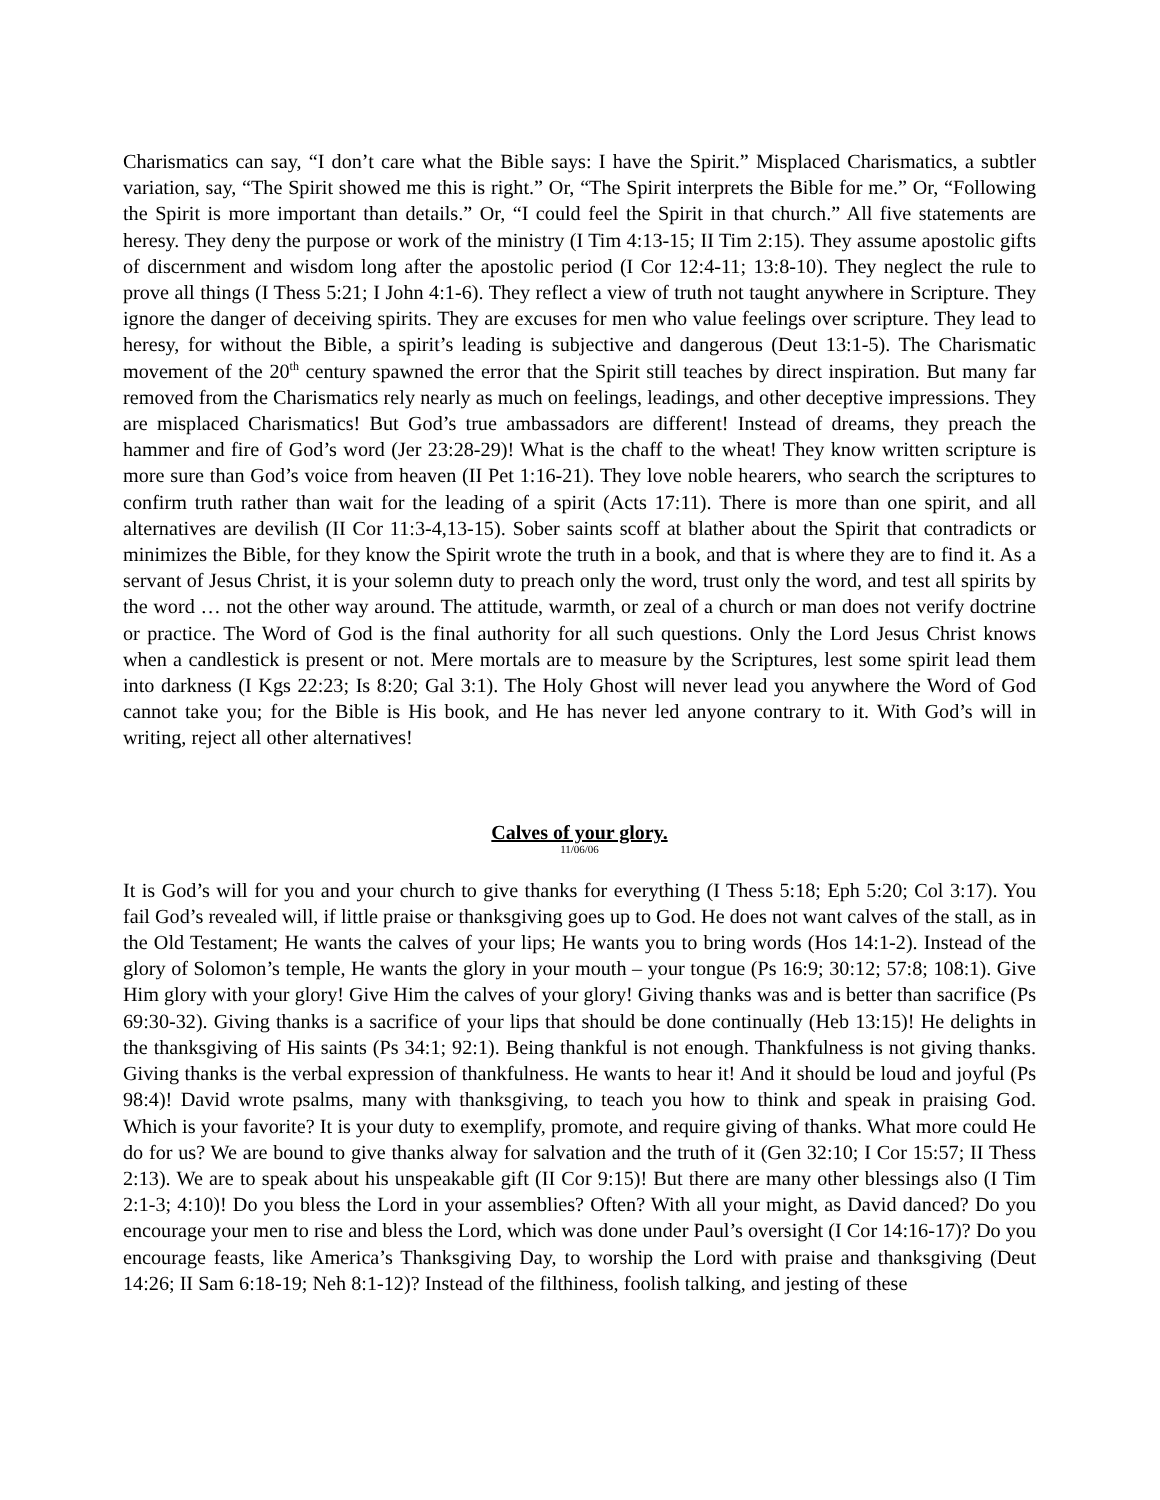Charismatics can say, “I don’t care what the Bible says: I have the Spirit.” Misplaced Charismatics, a subtler variation, say, “The Spirit showed me this is right.” Or, “The Spirit interprets the Bible for me.” Or, “Following the Spirit is more important than details.” Or, “I could feel the Spirit in that church.” All five statements are heresy. They deny the purpose or work of the ministry (I Tim 4:13-15; II Tim 2:15). They assume apostolic gifts of discernment and wisdom long after the apostolic period (I Cor 12:4-11; 13:8-10). They neglect the rule to prove all things (I Thess 5:21; I John 4:1-6). They reflect a view of truth not taught anywhere in Scripture. They ignore the danger of deceiving spirits. They are excuses for men who value feelings over scripture. They lead to heresy, for without the Bible, a spirit’s leading is subjective and dangerous (Deut 13:1-5). The Charismatic movement of the 20<sup>th</sup> century spawned the error that the Spirit still teaches by direct inspiration. But many far removed from the Charismatics rely nearly as much on feelings, leadings, and other deceptive impressions. They are misplaced Charismatics! But God’s true ambassadors are different! Instead of dreams, they preach the hammer and fire of God’s word (Jer 23:28-29)! What is the chaff to the wheat! They know written scripture is more sure than God’s voice from heaven (II Pet 1:16-21). They love noble hearers, who search the scriptures to confirm truth rather than wait for the leading of a spirit (Acts 17:11). There is more than one spirit, and all alternatives are devilish (II Cor 11:3-4,13-15). Sober saints scoff at blather about the Spirit that contradicts or minimizes the Bible, for they know the Spirit wrote the truth in a book, and that is where they are to find it. As a servant of Jesus Christ, it is your solemn duty to preach only the word, trust only the word, and test all spirits by the word … not the other way around. The attitude, warmth, or zeal of a church or man does not verify doctrine or practice. The Word of God is the final authority for all such questions. Only the Lord Jesus Christ knows when a candlestick is present or not. Mere mortals are to measure by the Scriptures, lest some spirit lead them into darkness (I Kgs 22:23; Is 8:20; Gal 3:1). The Holy Ghost will never lead you anywhere the Word of God cannot take you; for the Bible is His book, and He has never led anyone contrary to it. With God’s will in writing, reject all other alternatives!
Calves of your glory.
11/06/06
It is God’s will for you and your church to give thanks for everything (I Thess 5:18; Eph 5:20; Col 3:17). You fail God’s revealed will, if little praise or thanksgiving goes up to God. He does not want calves of the stall, as in the Old Testament; He wants the calves of your lips; He wants you to bring words (Hos 14:1-2). Instead of the glory of Solomon’s temple, He wants the glory in your mouth – your tongue (Ps 16:9; 30:12; 57:8; 108:1). Give Him glory with your glory! Give Him the calves of your glory! Giving thanks was and is better than sacrifice (Ps 69:30-32). Giving thanks is a sacrifice of your lips that should be done continually (Heb 13:15)! He delights in the thanksgiving of His saints (Ps 34:1; 92:1). Being thankful is not enough. Thankfulness is not giving thanks. Giving thanks is the verbal expression of thankfulness. He wants to hear it! And it should be loud and joyful (Ps 98:4)! David wrote psalms, many with thanksgiving, to teach you how to think and speak in praising God. Which is your favorite? It is your duty to exemplify, promote, and require giving of thanks. What more could He do for us? We are bound to give thanks alway for salvation and the truth of it (Gen 32:10; I Cor 15:57; II Thess 2:13). We are to speak about his unspeakable gift (II Cor 9:15)! But there are many other blessings also (I Tim 2:1-3; 4:10)! Do you bless the Lord in your assemblies? Often? With all your might, as David danced? Do you encourage your men to rise and bless the Lord, which was done under Paul’s oversight (I Cor 14:16-17)? Do you encourage feasts, like America’s Thanksgiving Day, to worship the Lord with praise and thanksgiving (Deut 14:26; II Sam 6:18-19; Neh 8:1-12)? Instead of the filthiness, foolish talking, and jesting of these